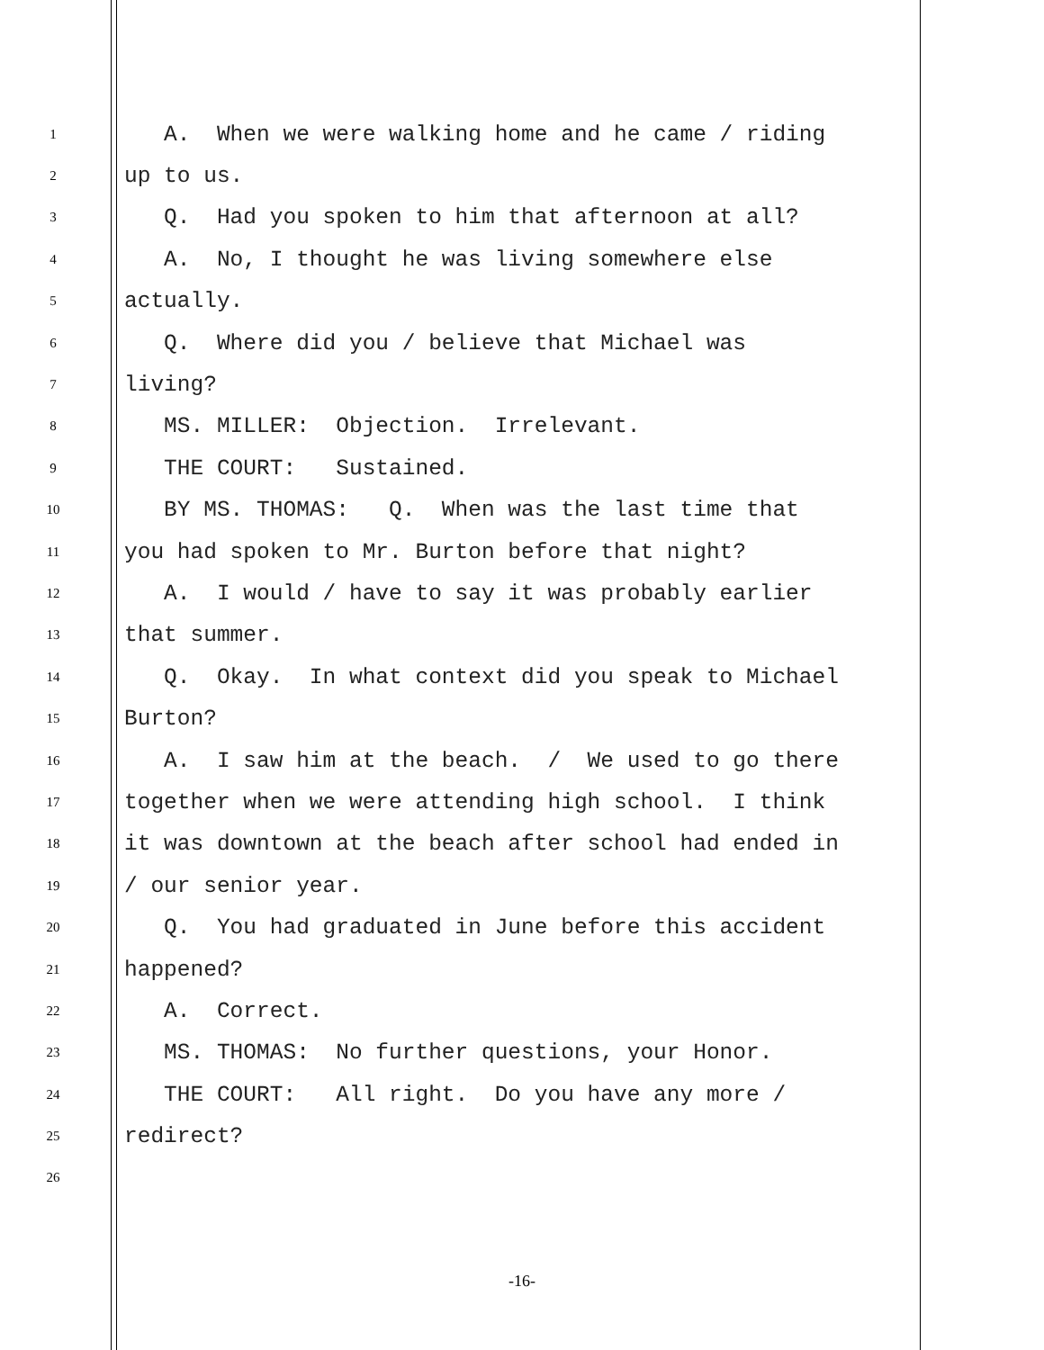1 A. When we were walking home and he came / riding
2 up to us.
3 Q. Had you spoken to him that afternoon at all?
4 A. No, I thought he was living somewhere else
5 actually.
6 Q. Where did you / believe that Michael was
7 living?
8 MS. MILLER: Objection. Irrelevant.
9 THE COURT: Sustained.
10 BY MS. THOMAS: Q. When was the last time that
11 you had spoken to Mr. Burton before that night?
12 A. I would / have to say it was probably earlier
13 that summer.
14 Q. Okay. In what context did you speak to Michael
15 Burton?
16 A. I saw him at the beach. / We used to go there
17 together when we were attending high school. I think
18 it was downtown at the beach after school had ended in
19 / our senior year.
20 Q. You had graduated in June before this accident
21 happened?
22 A. Correct.
23 MS. THOMAS: No further questions, your Honor.
24 THE COURT: All right. Do you have any more /
25 redirect?
26
-16-